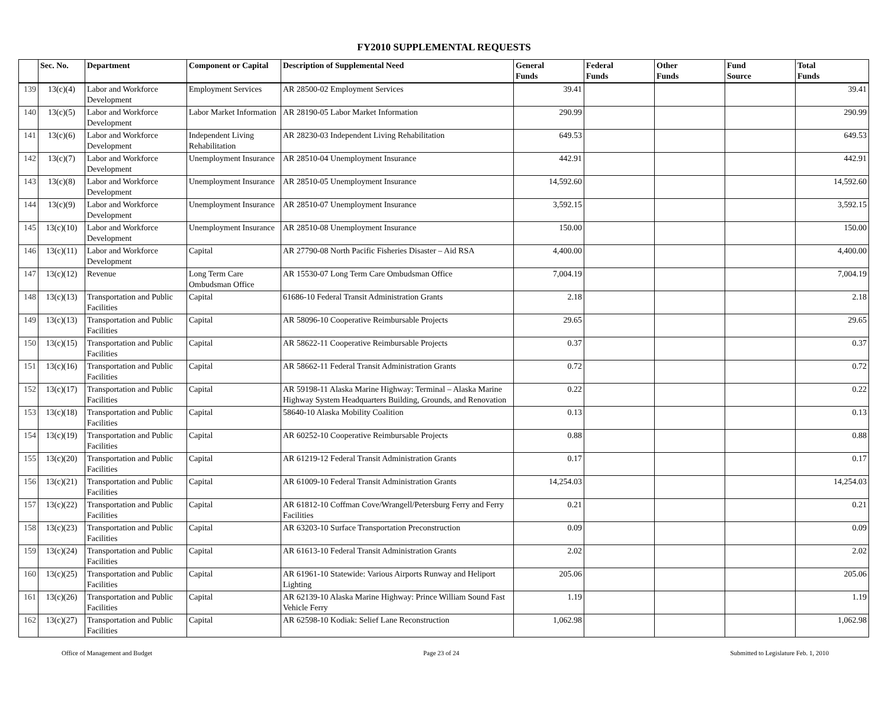FY2010 SUPPLEMENTAL REQUESTS
| | Sec. No. | Department | Component or Capital | Description of Supplemental Need | General Funds | Federal Funds | Other Funds | Fund Source | Total Funds |
| --- | --- | --- | --- | --- | --- | --- | --- | --- | --- |
| 139 | 13(c)(4) | Labor and Workforce Development | Employment Services | AR 28500-02 Employment Services | 39.41 | | | | 39.41 |
| 140 | 13(c)(5) | Labor and Workforce Development | Labor Market Information | AR 28190-05 Labor Market Information | 290.99 | | | | 290.99 |
| 141 | 13(c)(6) | Labor and Workforce Development | Independent Living Rehabilitation | AR 28230-03 Independent Living Rehabilitation | 649.53 | | | | 649.53 |
| 142 | 13(c)(7) | Labor and Workforce Development | Unemployment Insurance | AR 28510-04 Unemployment Insurance | 442.91 | | | | 442.91 |
| 143 | 13(c)(8) | Labor and Workforce Development | Unemployment Insurance | AR 28510-05 Unemployment Insurance | 14,592.60 | | | | 14,592.60 |
| 144 | 13(c)(9) | Labor and Workforce Development | Unemployment Insurance | AR 28510-07 Unemployment Insurance | 3,592.15 | | | | 3,592.15 |
| 145 | 13(c)(10) | Labor and Workforce Development | Unemployment Insurance | AR 28510-08 Unemployment Insurance | 150.00 | | | | 150.00 |
| 146 | 13(c)(11) | Labor and Workforce Development | Capital | AR 27790-08 North Pacific Fisheries Disaster – Aid RSA | 4,400.00 | | | | 4,400.00 |
| 147 | 13(c)(12) | Revenue | Long Term Care Ombudsman Office | AR 15530-07 Long Term Care Ombudsman Office | 7,004.19 | | | | 7,004.19 |
| 148 | 13(c)(13) | Transportation and Public Facilities | Capital | 61686-10 Federal Transit Administration Grants | 2.18 | | | | 2.18 |
| 149 | 13(c)(13) | Transportation and Public Facilities | Capital | AR 58096-10 Cooperative Reimbursable Projects | 29.65 | | | | 29.65 |
| 150 | 13(c)(15) | Transportation and Public Facilities | Capital | AR 58622-11 Cooperative Reimbursable Projects | 0.37 | | | | 0.37 |
| 151 | 13(c)(16) | Transportation and Public Facilities | Capital | AR 58662-11 Federal Transit Administration Grants | 0.72 | | | | 0.72 |
| 152 | 13(c)(17) | Transportation and Public Facilities | Capital | AR 59198-11 Alaska Marine Highway: Terminal – Alaska Marine Highway System Headquarters Building, Grounds, and Renovation | 0.22 | | | | 0.22 |
| 153 | 13(c)(18) | Transportation and Public Facilities | Capital | 58640-10 Alaska Mobility Coalition | 0.13 | | | | 0.13 |
| 154 | 13(c)(19) | Transportation and Public Facilities | Capital | AR 60252-10 Cooperative Reimbursable Projects | 0.88 | | | | 0.88 |
| 155 | 13(c)(20) | Transportation and Public Facilities | Capital | AR 61219-12 Federal Transit Administration Grants | 0.17 | | | | 0.17 |
| 156 | 13(c)(21) | Transportation and Public Facilities | Capital | AR 61009-10 Federal Transit Administration Grants | 14,254.03 | | | | 14,254.03 |
| 157 | 13(c)(22) | Transportation and Public Facilities | Capital | AR 61812-10 Coffman Cove/Wrangell/Petersburg Ferry and Ferry Facilities | 0.21 | | | | 0.21 |
| 158 | 13(c)(23) | Transportation and Public Facilities | Capital | AR 63203-10 Surface Transportation Preconstruction | 0.09 | | | | 0.09 |
| 159 | 13(c)(24) | Transportation and Public Facilities | Capital | AR 61613-10 Federal Transit Administration Grants | 2.02 | | | | 2.02 |
| 160 | 13(c)(25) | Transportation and Public Facilities | Capital | AR 61961-10 Statewide: Various Airports Runway and Heliport Lighting | 205.06 | | | | 205.06 |
| 161 | 13(c)(26) | Transportation and Public Facilities | Capital | AR 62139-10 Alaska Marine Highway: Prince William Sound Fast Vehicle Ferry | 1.19 | | | | 1.19 |
| 162 | 13(c)(27) | Transportation and Public Facilities | Capital | AR 62598-10 Kodiak: Selief Lane Reconstruction | 1,062.98 | | | | 1,062.98 |
Office of Management and Budget Page 23 of 24 Submitted to Legislature Feb. 1, 2010